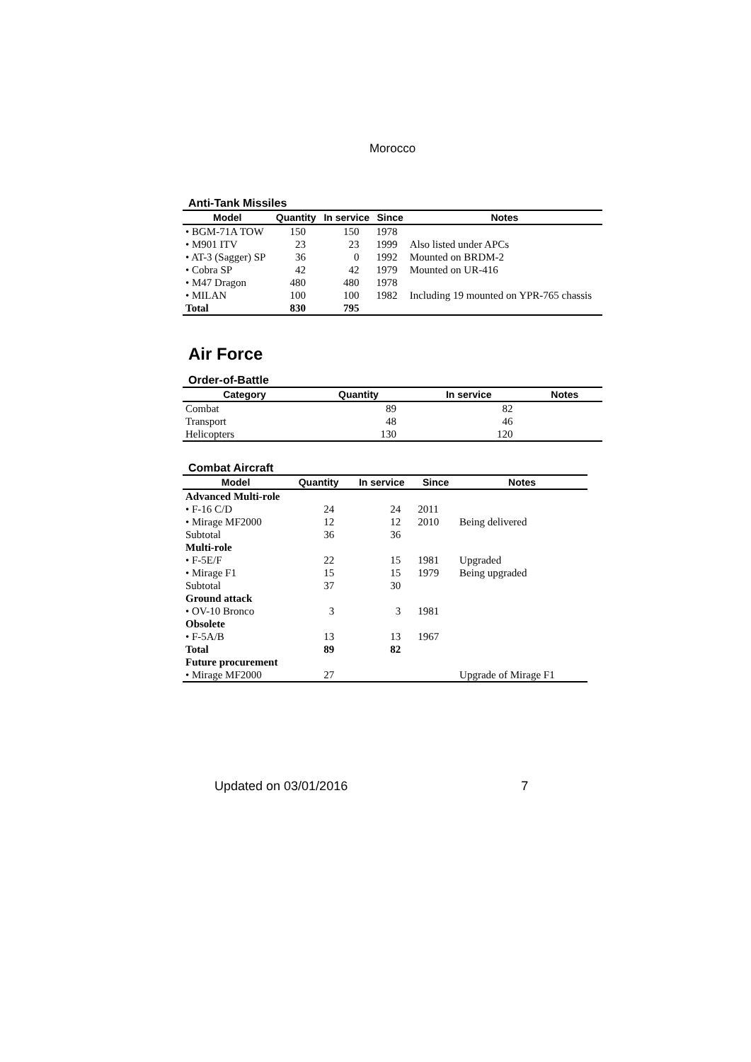Morocco
Anti-Tank Missiles
| Model | Quantity | In service | Since | Notes |
| --- | --- | --- | --- | --- |
| • BGM-71A TOW | 150 | 150 | 1978 | |
| • M901 ITV | 23 | 23 | 1999 | Also listed under APCs |
| • AT-3 (Sagger) SP | 36 | 0 | 1992 | Mounted on BRDM-2 |
| • Cobra SP | 42 | 42 | 1979 | Mounted on UR-416 |
| • M47 Dragon | 480 | 480 | 1978 | |
| • MILAN | 100 | 100 | 1982 | Including 19 mounted on YPR-765 chassis |
| Total | 830 | 795 | | |
Air Force
Order-of-Battle
| Category | Quantity | In service | Notes |
| --- | --- | --- | --- |
| Combat | 89 | 82 | |
| Transport | 48 | 46 | |
| Helicopters | 130 | 120 | |
Combat Aircraft
| Model | Quantity | In service | Since | Notes |
| --- | --- | --- | --- | --- |
| Advanced Multi-role | | | | |
| • F-16 C/D | 24 | 24 | 2011 | |
| • Mirage MF2000 | 12 | 12 | 2010 | Being delivered |
| Subtotal | 36 | 36 | | |
| Multi-role | | | | |
| • F-5E/F | 22 | 15 | 1981 | Upgraded |
| • Mirage F1 | 15 | 15 | 1979 | Being upgraded |
| Subtotal | 37 | 30 | | |
| Ground attack | | | | |
| • OV-10 Bronco | 3 | 3 | 1981 | |
| Obsolete | | | | |
| • F-5A/B | 13 | 13 | 1967 | |
| Total | 89 | 82 | | |
| Future procurement | | | | |
| • Mirage MF2000 | 27 | | | Upgrade of Mirage F1 |
Updated on 03/01/2016 7